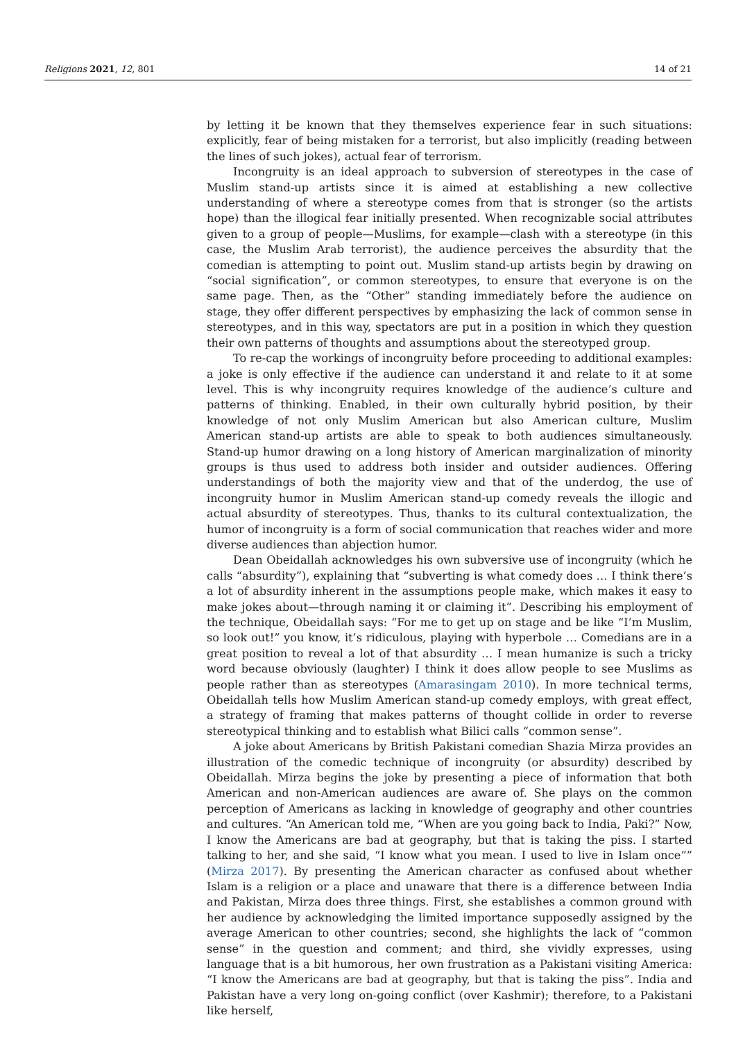Religions 2021, 12, 801 14 of 21
by letting it be known that they themselves experience fear in such situations: explicitly, fear of being mistaken for a terrorist, but also implicitly (reading between the lines of such jokes), actual fear of terrorism.
Incongruity is an ideal approach to subversion of stereotypes in the case of Muslim stand-up artists since it is aimed at establishing a new collective understanding of where a stereotype comes from that is stronger (so the artists hope) than the illogical fear initially presented. When recognizable social attributes given to a group of people—Muslims, for example—clash with a stereotype (in this case, the Muslim Arab terrorist), the audience perceives the absurdity that the comedian is attempting to point out. Muslim stand-up artists begin by drawing on “social signification”, or common stereotypes, to ensure that everyone is on the same page. Then, as the “Other” standing immediately before the audience on stage, they offer different perspectives by emphasizing the lack of common sense in stereotypes, and in this way, spectators are put in a position in which they question their own patterns of thoughts and assumptions about the stereotyped group.
To re-cap the workings of incongruity before proceeding to additional examples: a joke is only effective if the audience can understand it and relate to it at some level. This is why incongruity requires knowledge of the audience’s culture and patterns of thinking. Enabled, in their own culturally hybrid position, by their knowledge of not only Muslim American but also American culture, Muslim American stand-up artists are able to speak to both audiences simultaneously. Stand-up humor drawing on a long history of American marginalization of minority groups is thus used to address both insider and outsider audiences. Offering understandings of both the majority view and that of the underdog, the use of incongruity humor in Muslim American stand-up comedy reveals the illogic and actual absurdity of stereotypes. Thus, thanks to its cultural contextualization, the humor of incongruity is a form of social communication that reaches wider and more diverse audiences than abjection humor.
Dean Obeidallah acknowledges his own subversive use of incongruity (which he calls “absurdity”), explaining that “subverting is what comedy does … I think there’s a lot of absurdity inherent in the assumptions people make, which makes it easy to make jokes about—through naming it or claiming it”. Describing his employment of the technique, Obeidallah says: “For me to get up on stage and be like “I’m Muslim, so look out!” you know, it’s ridiculous, playing with hyperbole … Comedians are in a great position to reveal a lot of that absurdity … I mean humanize is such a tricky word because obviously (laughter) I think it does allow people to see Muslims as people rather than as stereotypes (Amarasingam 2010). In more technical terms, Obeidallah tells how Muslim American stand-up comedy employs, with great effect, a strategy of framing that makes patterns of thought collide in order to reverse stereotypical thinking and to establish what Bilici calls “common sense”.
A joke about Americans by British Pakistani comedian Shazia Mirza provides an illustration of the comedic technique of incongruity (or absurdity) described by Obeidallah. Mirza begins the joke by presenting a piece of information that both American and non-American audiences are aware of. She plays on the common perception of Americans as lacking in knowledge of geography and other countries and cultures. “An American told me, “When are you going back to India, Paki?” Now, I know the Americans are bad at geography, but that is taking the piss. I started talking to her, and she said, “I know what you mean. I used to live in Islam once”” (Mirza 2017). By presenting the American character as confused about whether Islam is a religion or a place and unaware that there is a difference between India and Pakistan, Mirza does three things. First, she establishes a common ground with her audience by acknowledging the limited importance supposedly assigned by the average American to other countries; second, she highlights the lack of “common sense” in the question and comment; and third, she vividly expresses, using language that is a bit humorous, her own frustration as a Pakistani visiting America: “I know the Americans are bad at geography, but that is taking the piss”. India and Pakistan have a very long on-going conflict (over Kashmir); therefore, to a Pakistani like herself,